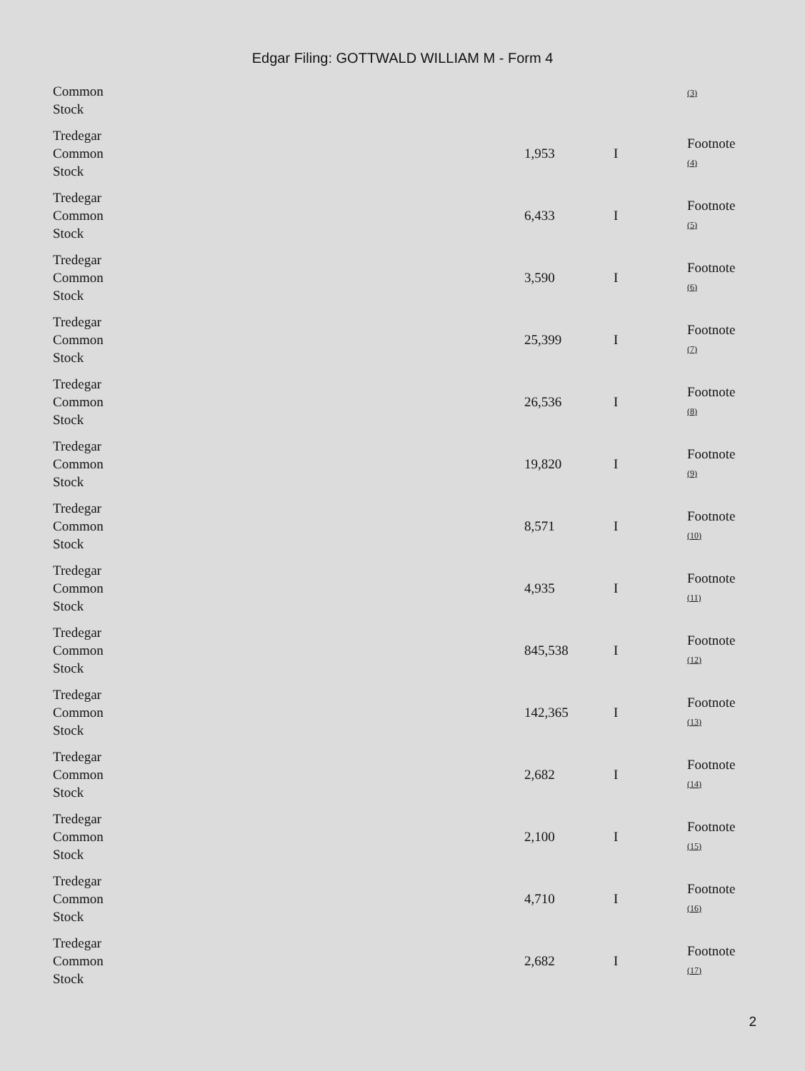Edgar Filing: GOTTWALD WILLIAM M - Form 4
| Common Stock | | | (3) |
| Tredegar Common Stock | 1,953 | I | Footnote (4) |
| Tredegar Common Stock | 6,433 | I | Footnote (5) |
| Tredegar Common Stock | 3,590 | I | Footnote (6) |
| Tredegar Common Stock | 25,399 | I | Footnote (7) |
| Tredegar Common Stock | 26,536 | I | Footnote (8) |
| Tredegar Common Stock | 19,820 | I | Footnote (9) |
| Tredegar Common Stock | 8,571 | I | Footnote (10) |
| Tredegar Common Stock | 4,935 | I | Footnote (11) |
| Tredegar Common Stock | 845,538 | I | Footnote (12) |
| Tredegar Common Stock | 142,365 | I | Footnote (13) |
| Tredegar Common Stock | 2,682 | I | Footnote (14) |
| Tredegar Common Stock | 2,100 | I | Footnote (15) |
| Tredegar Common Stock | 4,710 | I | Footnote (16) |
| Tredegar Common Stock | 2,682 | I | Footnote (17) |
2